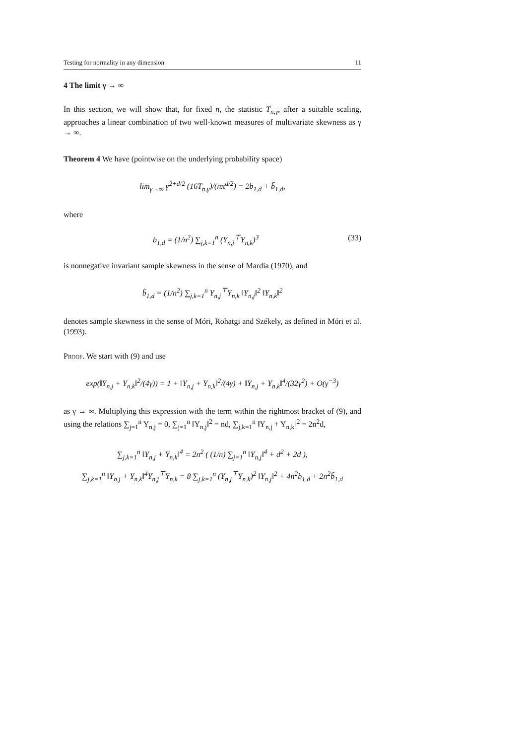Testing for normality in any dimension 11
4 The limit γ → ∞
In this section, we will show that, for fixed n, the statistic T<sub>n,γ</sub>, after a suitable scaling, approaches a linear combination of two well-known measures of multivariate skewness as γ → ∞.
Theorem 4 We have (pointwise on the underlying probability space)
lim<sub>γ→∞</sub> γ<sup>2+d/2</sup> (16T<sub>n,γ</sub>)/(nπ<sup>d/2</sup>) = 2b<sub>1,d</sub> + b̃<sub>1,d</sub>,
where
b<sub>1,d</sub> = (1/n<sup>2</sup>) ∑<sub>j,k=1</sub><sup>n</sup> (Y<sub>n,j</sub><sup>⊤</sup>Y<sub>n,k</sub>)<sup>3</sup> (33)
is nonnegative invariant sample skewness in the sense of Mardia (1970), and
b̃<sub>1,d</sub> = (1/n<sup>2</sup>) ∑<sub>j,k=1</sub><sup>n</sup> Y<sub>n,j</sub><sup>⊤</sup>Y<sub>n,k</sub> ‖Y<sub>n,j</sub>‖<sup>2</sup> ‖Y<sub>n,k</sub>‖<sup>2</sup>
denotes sample skewness in the sense of Móri, Rohatgi and Székely, as defined in Móri et al. (1993).
Proof. We start with (9) and use
exp(‖Y<sub>n,j</sub> + Y<sub>n,k</sub>‖<sup>2</sup>/(4γ)) = 1 + ‖Y<sub>n,j</sub> + Y<sub>n,k</sub>‖<sup>2</sup>/(4γ) + ‖Y<sub>n,j</sub> + Y<sub>n,k</sub>‖<sup>4</sup>/(32γ<sup>2</sup>) + O(γ<sup>−3</sup>)
as γ → ∞. Multiplying this expression with the term within the rightmost bracket of (9), and using the relations ∑<sub>j=1</sub><sup>n</sup> Y<sub>n,j</sub> = 0, ∑<sub>j=1</sub><sup>n</sup> ‖Y<sub>n,j</sub>‖<sup>2</sup> = nd, ∑<sub>j,k=1</sub><sup>n</sup> ‖Y<sub>n,j</sub> + Y<sub>n,k</sub>‖<sup>2</sup> = 2n<sup>2</sup>d,
∑<sub>j,k=1</sub><sup>n</sup> ‖Y<sub>n,j</sub> + Y<sub>n,k</sub>‖<sup>4</sup> = 2n<sup>2</sup> ( (1/n) ∑<sub>j=1</sub><sup>n</sup> ‖Y<sub>n,j</sub>‖<sup>4</sup> + d<sup>2</sup> + 2d ),
∑<sub>j,k=1</sub><sup>n</sup> ‖Y<sub>n,j</sub> + Y<sub>n,k</sub>‖<sup>4</sup>Y<sub>n,j</sub><sup>⊤</sup>Y<sub>n,k</sub> = 8 ∑<sub>j,k=1</sub><sup>n</sup> (Y<sub>n,j</sub><sup>⊤</sup>Y<sub>n,k</sub>)<sup>2</sup> ‖Y<sub>n,j</sub>‖<sup>2</sup> + 4n<sup>2</sup>b<sub>1,d</sub> + 2n<sup>2</sup>b̃<sub>1,d</sub>